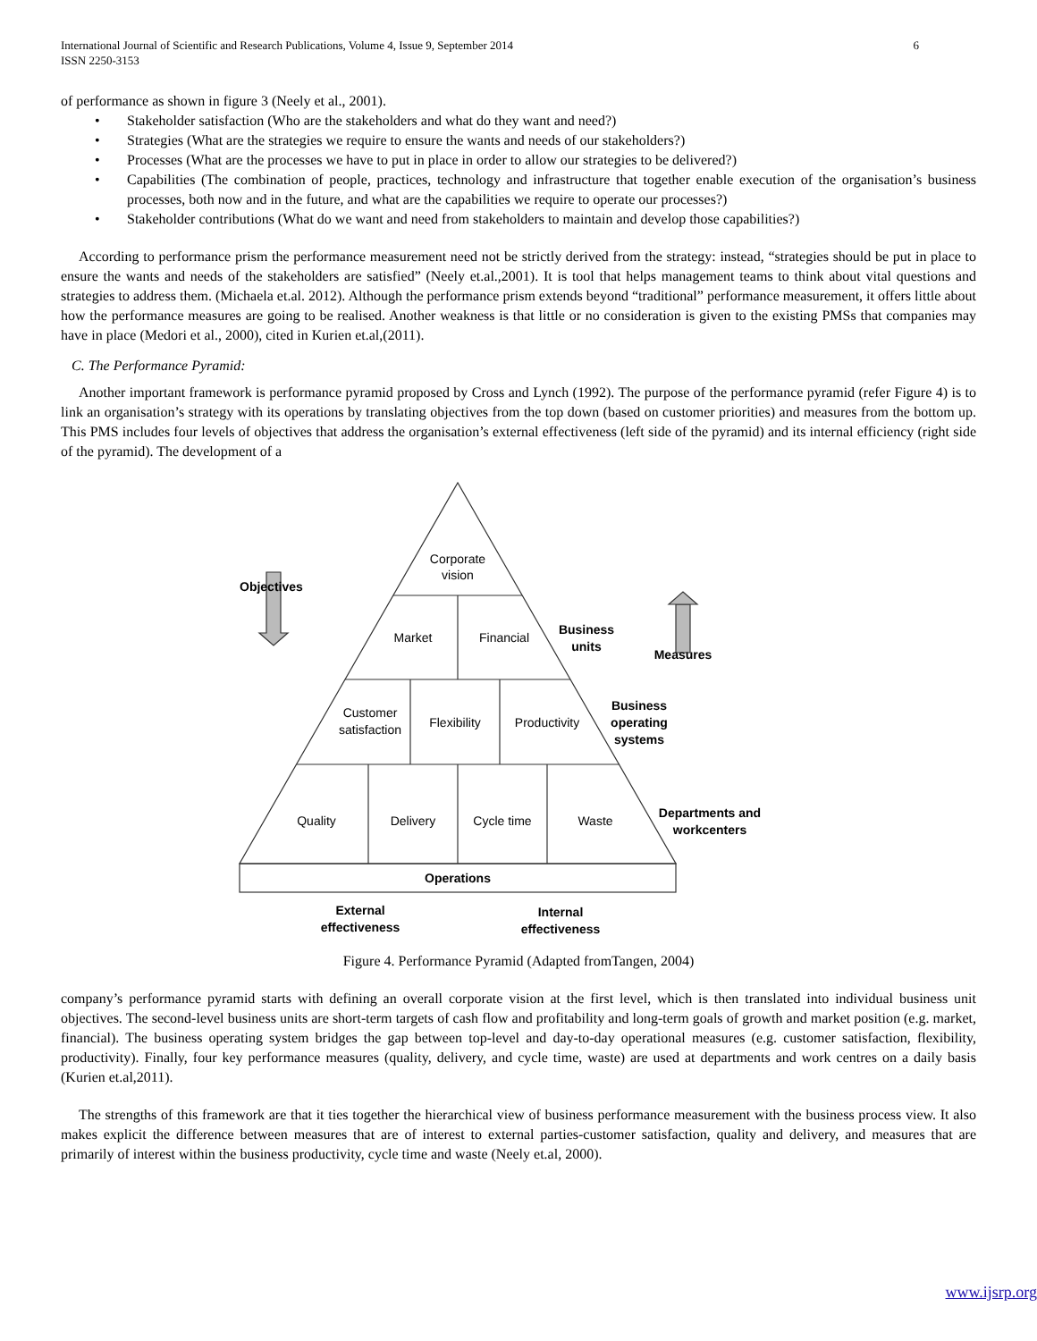International Journal of Scientific and Research Publications, Volume 4, Issue 9, September 2014
ISSN 2250-3153 6
of performance as shown in figure 3 (Neely et al., 2001).
• Stakeholder satisfaction (Who are the stakeholders and what do they want and need?)
• Strategies (What are the strategies we require to ensure the wants and needs of our stakeholders?)
• Processes (What are the processes we have to put in place in order to allow our strategies to be delivered?)
• Capabilities (The combination of people, practices, technology and infrastructure that together enable execution of the organisation’s business processes, both now and in the future, and what are the capabilities we require to operate our processes?)
• Stakeholder contributions (What do we want and need from stakeholders to maintain and develop those capabilities?)
According to performance prism the performance measurement need not be strictly derived from the strategy: instead, “strategies should be put in place to ensure the wants and needs of the stakeholders are satisfied” (Neely et.al.,2001). It is tool that helps management teams to think about vital questions and strategies to address them. (Michaela et.al. 2012). Although the performance prism extends beyond “traditional” performance measurement, it offers little about how the performance measures are going to be realised. Another weakness is that little or no consideration is given to the existing PMSs that companies may have in place (Medori et al., 2000), cited in Kurien et.al,(2011).
C. The Performance Pyramid:
Another important framework is performance pyramid proposed by Cross and Lynch (1992). The purpose of the performance pyramid (refer Figure 4) is to link an organisation’s strategy with its operations by translating objectives from the top down (based on customer priorities) and measures from the bottom up. This PMS includes four levels of objectives that address the organisation’s external effectiveness (left side of the pyramid) and its internal efficiency (right side of the pyramid). The development of a
Corporate
vision
Market
Financial
Customer
satisfaction
Flexibility
Productivity
Quality
Delivery
Cycle time
Waste
Objectives
Business
units
Measures
Business
operating
systems
Departments and
workcenters
Operations
External
effectiveness
Internal
effectiveness
Figure 4. Performance Pyramid (Adapted fromTangen, 2004)
company’s performance pyramid starts with defining an overall corporate vision at the first level, which is then translated into individual business unit objectives. The second-level business units are short-term targets of cash flow and profitability and long-term goals of growth and market position (e.g. market, financial). The business operating system bridges the gap between top-level and day-to-day operational measures (e.g. customer satisfaction, flexibility, productivity). Finally, four key performance measures (quality, delivery, and cycle time, waste) are used at departments and work centres on a daily basis (Kurien et.al,2011).
The strengths of this framework are that it ties together the hierarchical view of business performance measurement with the business process view. It also makes explicit the difference between measures that are of interest to external parties-customer satisfaction, quality and delivery, and measures that are primarily of interest within the business productivity, cycle time and waste (Neely et.al, 2000).
www.ijsrp.org